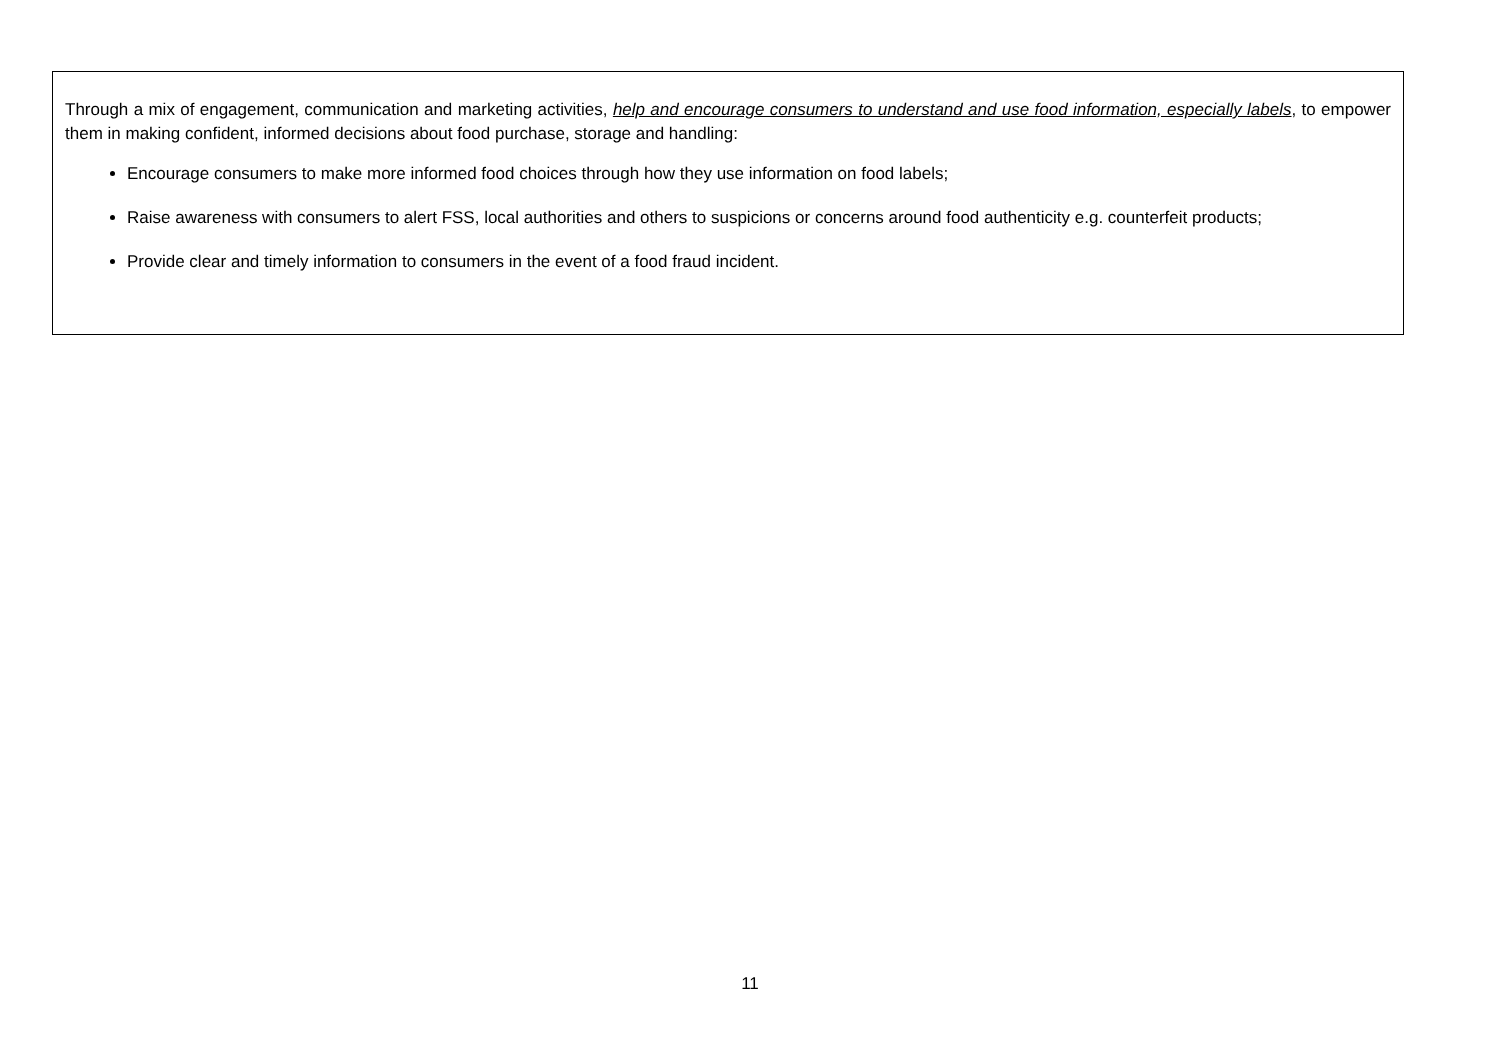Through a mix of engagement, communication and marketing activities, help and encourage consumers to understand and use food information, especially labels, to empower them in making confident, informed decisions about food purchase, storage and handling:
Encourage consumers to make more informed food choices through how they use information on food labels;
Raise awareness with consumers to alert FSS, local authorities and others to suspicions or concerns around food authenticity e.g. counterfeit products;
Provide clear and timely information to consumers in the event of a food fraud incident.
11